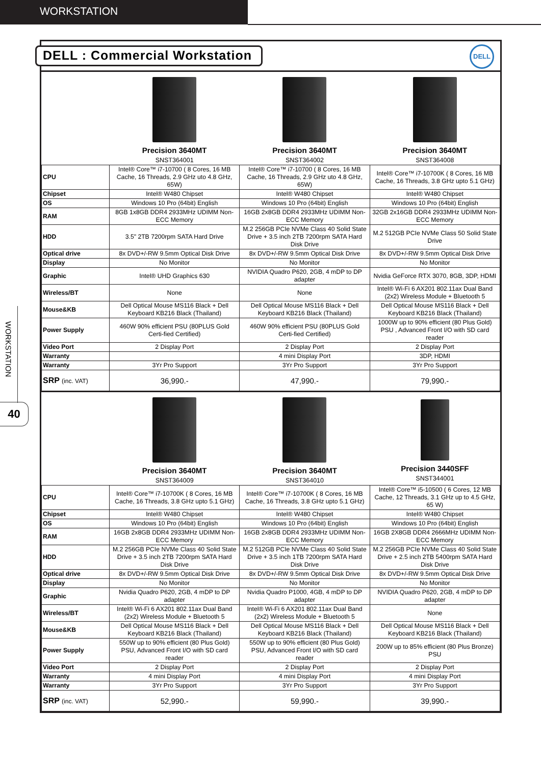WORKSTATION
WORKSTATION
40
DELL : Commercial Workstation
DELL
| | Precision 3640MT SNST364001 | Precision 3640MT SNST364002 | Precision 3640MT SNST364008 |
| CPU | Intel® Core™ i7-10700 ( 8 Cores, 16 MB Cache, 16 Threads, 2.9 GHz uto 4.8 GHz, 65W) | Intel® Core™ i7-10700 ( 8 Cores, 16 MB Cache, 16 Threads, 2.9 GHz uto 4.8 GHz, 65W) | Intel® Core™ i7-10700K ( 8 Cores, 16 MB Cache, 16 Threads, 3.8 GHz upto 5.1 GHz) |
| Chipset | Intel® W480 Chipset | Intel® W480 Chipset | Intel® W480 Chipset |
| OS | Windows 10 Pro (64bit) English | Windows 10 Pro (64bit) English | Windows 10 Pro (64bit) English |
| RAM | 8GB 1x8GB DDR4 2933MHz UDIMM Non-ECC Memory | 16GB 2x8GB DDR4 2933MHz UDIMM Non-ECC Memory | 32GB 2x16GB DDR4 2933MHz UDIMM Non-ECC Memory |
| HDD | 3.5" 2TB 7200rpm SATA Hard Drive | M.2 256GB PCIe NVMe Class 40 Solid State Drive + 3.5 inch 2TB 7200rpm SATA Hard Disk Drive | M.2 512GB PCIe NVMe Class 50 Solid State Drive |
| Optical drive | 8x DVD+/-RW 9.5mm Optical Disk Drive | 8x DVD+/-RW 9.5mm Optical Disk Drive | 8x DVD+/-RW 9.5mm Optical Disk Drive |
| Display | No Monitor | No Monitor | No Monitor |
| Graphic | Intel® UHD Graphics 630 | NVIDIA Quadro P620, 2GB, 4 mDP to DP adapter | Nvidia GeForce RTX 3070, 8GB, 3DP, HDMI |
| Wireless/BT | None | None | Intel® Wi-Fi 6 AX201 802.11ax Dual Band (2x2) Wireless Module + Bluetooth 5 |
| Mouse&KB | Dell Optical Mouse MS116 Black + Dell Keyboard KB216 Black (Thailand) | Dell Optical Mouse MS116 Black + Dell Keyboard KB216 Black (Thailand) | Dell Optical Mouse MS116 Black + Dell Keyboard KB216 Black (Thailand) |
| Power Supply | 460W 90% efficient PSU (80PLUS Gold Certi-fied Certified) | 460W 90% efficient PSU (80PLUS Gold Certi-fied Certified) | 1000W up to 90% efficient (80 Plus Gold) PSU , Advanced Front I/O with SD card reader |
| Video Port | 2 Display Port | 2 Display Port | 2 Display Port |
| Warranty | | 4 mini Display Port | 3DP, HDMI |
| Warranty | 3Yr Pro Support | 3Yr Pro Support | 3Yr Pro Support |
| SRP (inc. VAT) | 36,990.- | 47,990.- | 79,990.- |
| | Precision 3640MT SNST364009 | Precision 3640MT SNST364010 | Precision 3440SFF SNST344001 |
| CPU | Intel® Core™ i7-10700K ( 8 Cores, 16 MB Cache, 16 Threads, 3.8 GHz upto 5.1 GHz) | Intel® Core™ i7-10700K ( 8 Cores, 16 MB Cache, 16 Threads, 3.8 GHz upto 5.1 GHz) | Intel® Core™ i5-10500 ( 6 Cores, 12 MB Cache, 12 Threads, 3.1 GHz up to 4.5 GHz, 65 W) |
| Chipset | Intel® W480 Chipset | Intel® W480 Chipset | Intel® W480 Chipset |
| OS | Windows 10 Pro (64bit) English | Windows 10 Pro (64bit) English | Windows 10 Pro (64bit) English |
| RAM | 16GB 2x8GB DDR4 2933MHz UDIMM Non-ECC Memory | 16GB 2x8GB DDR4 2933MHz UDIMM Non-ECC Memory | 16GB 2X8GB DDR4 2666MHz UDIMM Non-ECC Memory |
| HDD | M.2 256GB PCIe NVMe Class 40 Solid State Drive + 3.5 inch 2TB 7200rpm SATA Hard Disk Drive | M.2 512GB PCIe NVMe Class 40 Solid State Drive + 3.5 inch 1TB 7200rpm SATA Hard Disk Drive | M.2 256GB PCIe NVMe Class 40 Solid State Drive + 2.5 inch 2TB 5400rpm SATA Hard Disk Drive |
| Optical drive | 8x DVD+/-RW 9.5mm Optical Disk Drive | 8x DVD+/-RW 9.5mm Optical Disk Drive | 8x DVD+/-RW 9.5mm Optical Disk Drive |
| Display | No Monitor | No Monitor | No Monitor |
| Graphic | Nvidia Quadro P620, 2GB, 4 mDP to DP adapter | Nvidia Quadro P1000, 4GB, 4 mDP to DP adapter | NVIDIA Quadro P620, 2GB, 4 mDP to DP adapter |
| Wireless/BT | Intel® Wi-Fi 6 AX201 802.11ax Dual Band (2x2) Wireless Module + Bluetooth 5 | Intel® Wi-Fi 6 AX201 802.11ax Dual Band (2x2) Wireless Module + Bluetooth 5 | None |
| Mouse&KB | Dell Optical Mouse MS116 Black + Dell Keyboard KB216 Black (Thailand) | Dell Optical Mouse MS116 Black + Dell Keyboard KB216 Black (Thailand) | Dell Optical Mouse MS116 Black + Dell Keyboard KB216 Black (Thailand) |
| Power Supply | 550W up to 90% efficient (80 Plus Gold) PSU, Advanced Front I/O with SD card reader | 550W up to 90% efficient (80 Plus Gold) PSU, Advanced Front I/O with SD card reader | 200W up to 85% efficient (80 Plus Bronze) PSU |
| Video Port | 2 Display Port | 2 Display Port | 2 Display Port |
| Warranty | 4 mini Display Port | 4 mini Display Port | 4 mini Display Port |
| Warranty | 3Yr Pro Support | 3Yr Pro Support | 3Yr Pro Support |
| SRP (inc. VAT) | 52,990.- | 59,990.- | 39,990.- |